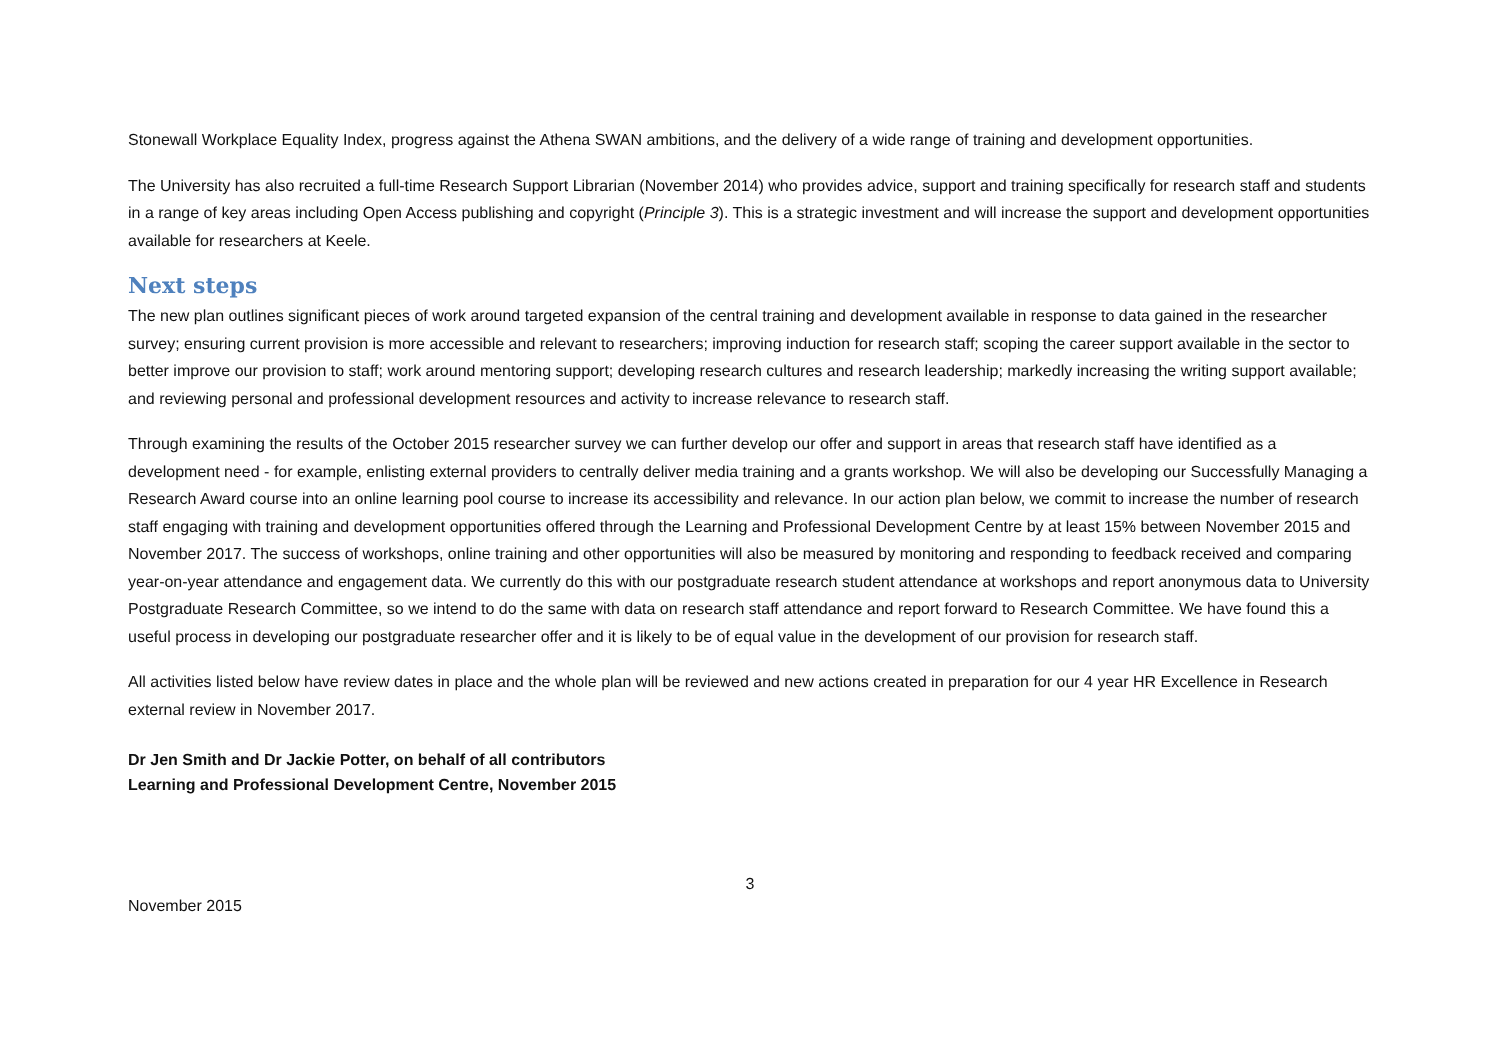Stonewall Workplace Equality Index, progress against the Athena SWAN ambitions, and the delivery of a wide range of training and development opportunities.
The University has also recruited a full-time Research Support Librarian (November 2014) who provides advice, support and training specifically for research staff and students in a range of key areas including Open Access publishing and copyright (Principle 3). This is a strategic investment and will increase the support and development opportunities available for researchers at Keele.
Next steps
The new plan outlines significant pieces of work around targeted expansion of the central training and development available in response to data gained in the researcher survey; ensuring current provision is more accessible and relevant to researchers; improving induction for research staff; scoping the career support available in the sector to better improve our provision to staff; work around mentoring support; developing research cultures and research leadership; markedly increasing the writing support available; and reviewing personal and professional development resources and activity to increase relevance to research staff.
Through examining the results of the October 2015 researcher survey we can further develop our offer and support in areas that research staff have identified as a development need - for example, enlisting external providers to centrally deliver media training and a grants workshop. We will also be developing our Successfully Managing a Research Award course into an online learning pool course to increase its accessibility and relevance. In our action plan below, we commit to increase the number of research staff engaging with training and development opportunities offered through the Learning and Professional Development Centre by at least 15% between November 2015 and November 2017. The success of workshops, online training and other opportunities will also be measured by monitoring and responding to feedback received and comparing year-on-year attendance and engagement data. We currently do this with our postgraduate research student attendance at workshops and report anonymous data to University Postgraduate Research Committee, so we intend to do the same with data on research staff attendance and report forward to Research Committee. We have found this a useful process in developing our postgraduate researcher offer and it is likely to be of equal value in the development of our provision for research staff.
All activities listed below have review dates in place and the whole plan will be reviewed and new actions created in preparation for our 4 year HR Excellence in Research external review in November 2017.
Dr Jen Smith and Dr Jackie Potter, on behalf of all contributors
Learning and Professional Development Centre, November 2015
3
November 2015